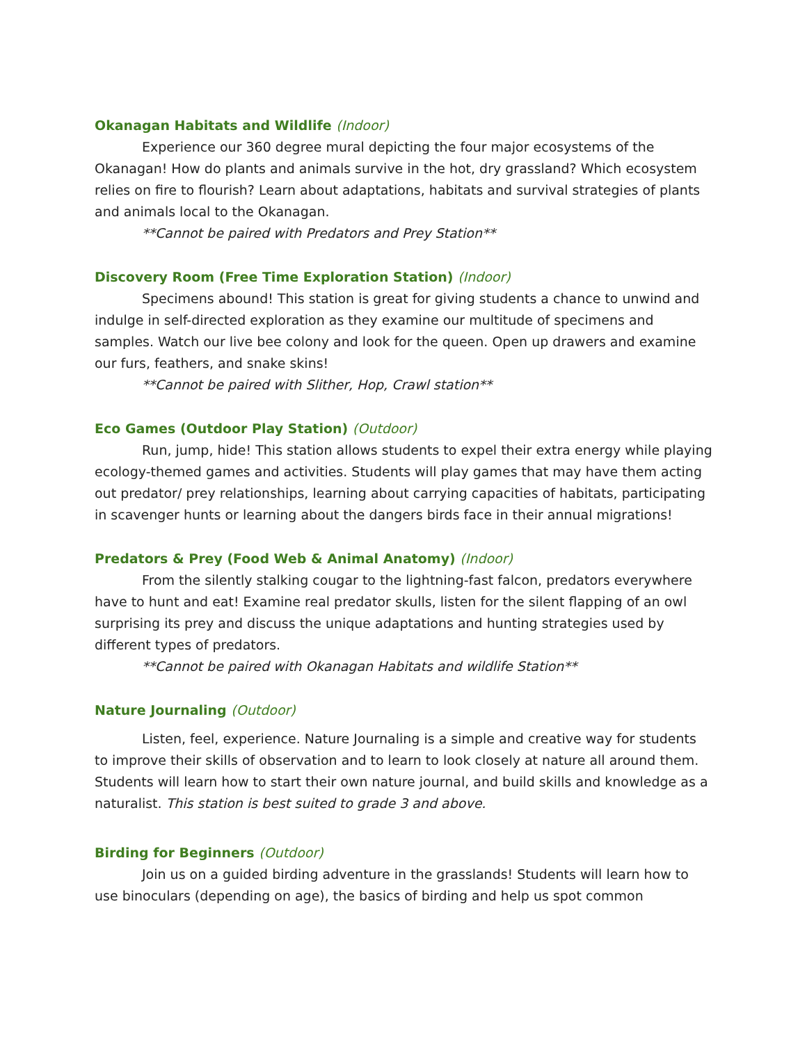Okanagan Habitats and Wildlife (Indoor)
Experience our 360 degree mural depicting the four major ecosystems of the Okanagan! How do plants and animals survive in the hot, dry grassland? Which ecosystem relies on fire to flourish? Learn about adaptations, habitats and survival strategies of plants and animals local to the Okanagan.
**Cannot be paired with Predators and Prey Station**
Discovery Room (Free Time Exploration Station) (Indoor)
Specimens abound! This station is great for giving students a chance to unwind and indulge in self-directed exploration as they examine our multitude of specimens and samples. Watch our live bee colony and look for the queen. Open up drawers and examine our furs, feathers, and snake skins!
**Cannot be paired with Slither, Hop, Crawl station**
Eco Games (Outdoor Play Station) (Outdoor)
Run, jump, hide! This station allows students to expel their extra energy while playing ecology-themed games and activities. Students will play games that may have them acting out predator/ prey relationships, learning about carrying capacities of habitats, participating in scavenger hunts or learning about the dangers birds face in their annual migrations!
Predators & Prey (Food Web & Animal Anatomy) (Indoor)
From the silently stalking cougar to the lightning-fast falcon, predators everywhere have to hunt and eat! Examine real predator skulls, listen for the silent flapping of an owl surprising its prey and discuss the unique adaptations and hunting strategies used by different types of predators.
**Cannot be paired with Okanagan Habitats and wildlife Station**
Nature Journaling (Outdoor)
Listen, feel, experience. Nature Journaling is a simple and creative way for students to improve their skills of observation and to learn to look closely at nature all around them. Students will learn how to start their own nature journal, and build skills and knowledge as a naturalist. This station is best suited to grade 3 and above.
Birding for Beginners (Outdoor)
Join us on a guided birding adventure in the grasslands! Students will learn how to use binoculars (depending on age), the basics of birding and help us spot common